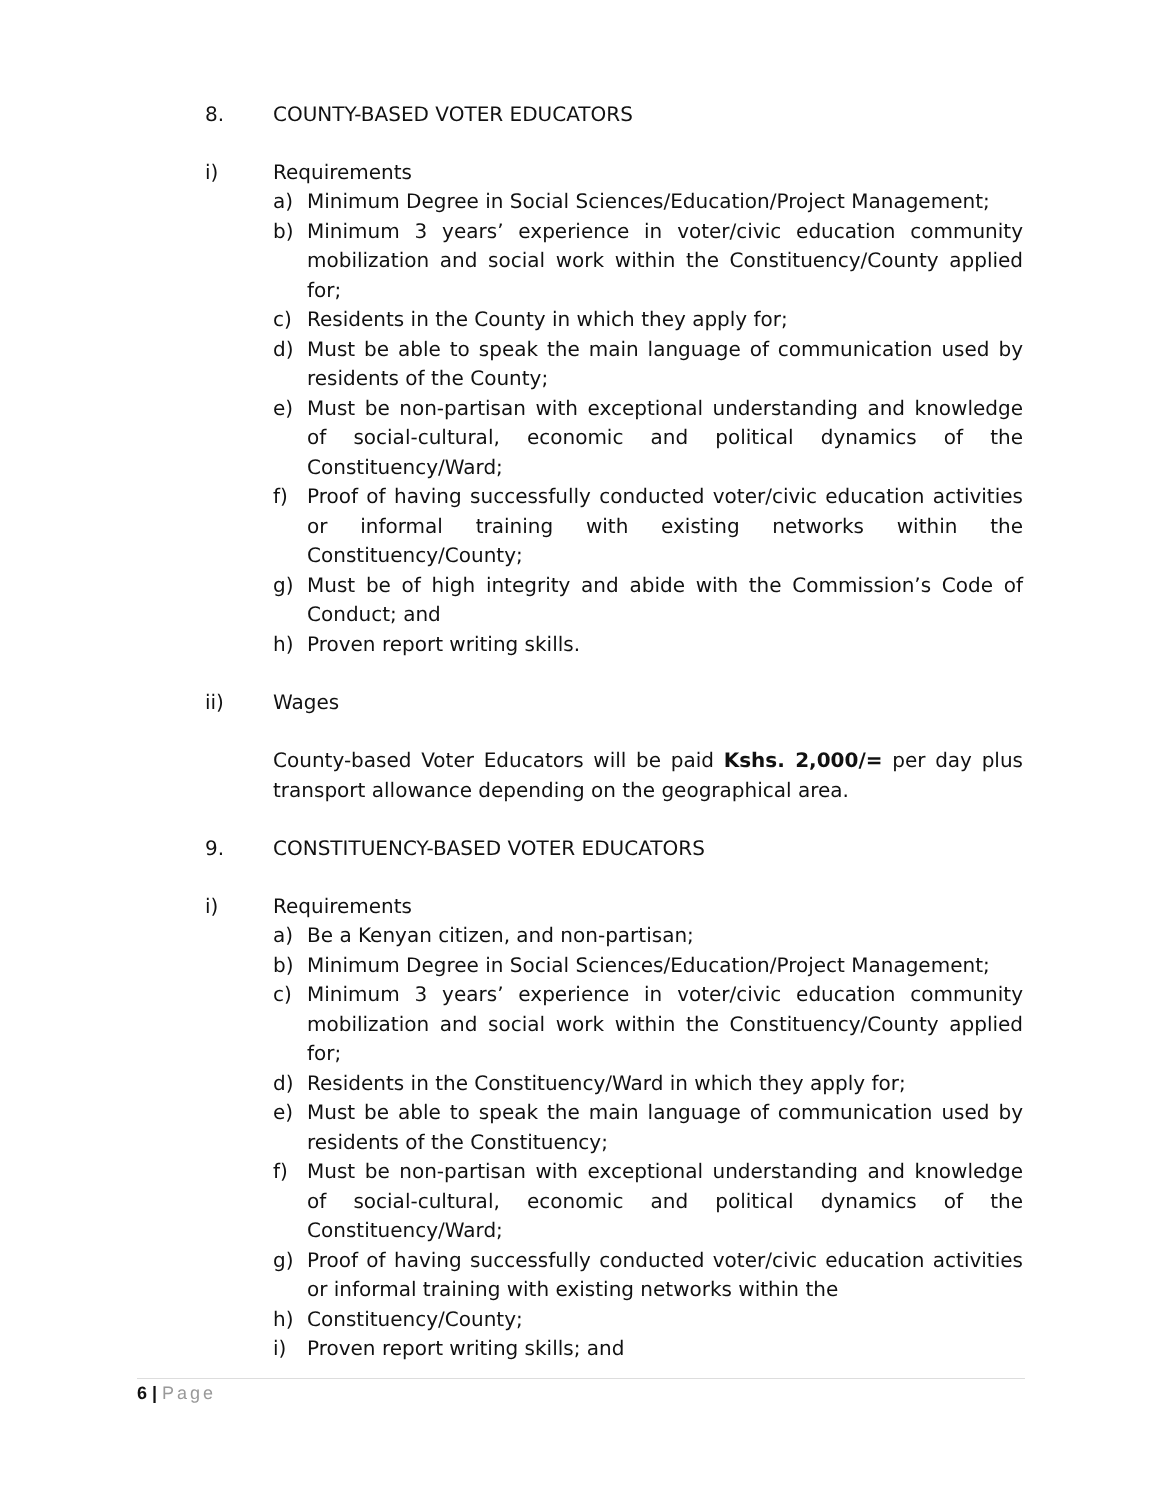8. COUNTY-BASED VOTER EDUCATORS
i) Requirements
a) Minimum Degree in Social Sciences/Education/Project Management;
b) Minimum 3 years’ experience in voter/civic education community mobilization and social work within the Constituency/County applied for;
c) Residents in the County in which they apply for;
d) Must be able to speak the main language of communication used by residents of the County;
e) Must be non-partisan with exceptional understanding and knowledge of social-cultural, economic and political dynamics of the Constituency/Ward;
f) Proof of having successfully conducted voter/civic education activities or informal training with existing networks within the Constituency/County;
g) Must be of high integrity and abide with the Commission’s Code of Conduct; and
h) Proven report writing skills.
ii) Wages
County-based Voter Educators will be paid Kshs. 2,000/= per day plus transport allowance depending on the geographical area.
9. CONSTITUENCY-BASED VOTER EDUCATORS
i) Requirements
a) Be a Kenyan citizen, and non-partisan;
b) Minimum Degree in Social Sciences/Education/Project Management;
c) Minimum 3 years’ experience in voter/civic education community mobilization and social work within the Constituency/County applied for;
d) Residents in the Constituency/Ward in which they apply for;
e) Must be able to speak the main language of communication used by residents of the Constituency;
f) Must be non-partisan with exceptional understanding and knowledge of social-cultural, economic and political dynamics of the Constituency/Ward;
g) Proof of having successfully conducted voter/civic education activities or informal training with existing networks within the
h) Constituency/County;
i) Proven report writing skills; and
6 | Page